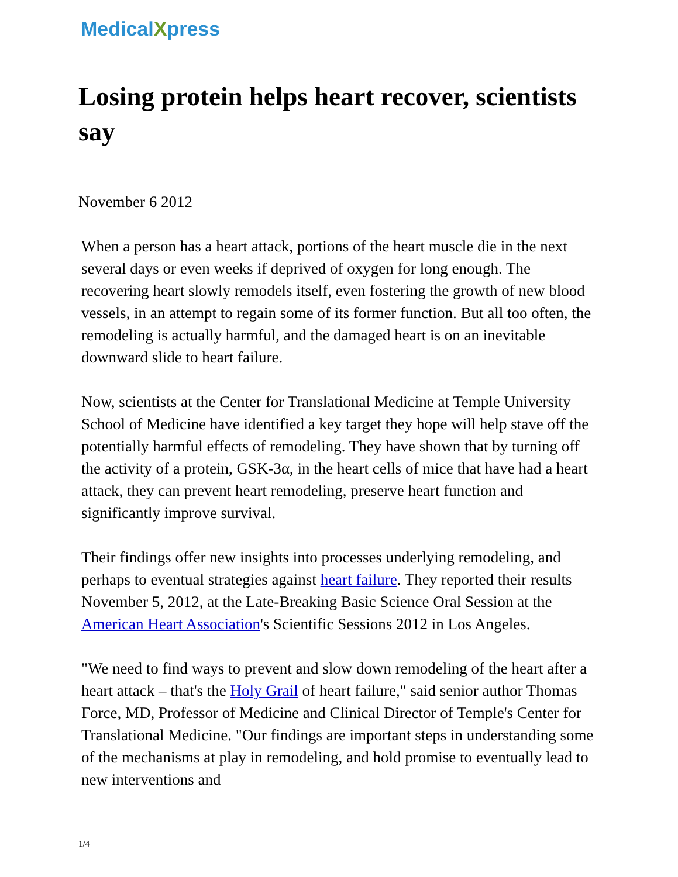MedicalXpress
Losing protein helps heart recover, scientists say
November 6 2012
When a person has a heart attack, portions of the heart muscle die in the next several days or even weeks if deprived of oxygen for long enough. The recovering heart slowly remodels itself, even fostering the growth of new blood vessels, in an attempt to regain some of its former function. But all too often, the remodeling is actually harmful, and the damaged heart is on an inevitable downward slide to heart failure.
Now, scientists at the Center for Translational Medicine at Temple University School of Medicine have identified a key target they hope will help stave off the potentially harmful effects of remodeling. They have shown that by turning off the activity of a protein, GSK-3α, in the heart cells of mice that have had a heart attack, they can prevent heart remodeling, preserve heart function and significantly improve survival.
Their findings offer new insights into processes underlying remodeling, and perhaps to eventual strategies against heart failure. They reported their results November 5, 2012, at the Late-Breaking Basic Science Oral Session at the American Heart Association's Scientific Sessions 2012 in Los Angeles.
"We need to find ways to prevent and slow down remodeling of the heart after a heart attack – that's the Holy Grail of heart failure," said senior author Thomas Force, MD, Professor of Medicine and Clinical Director of Temple's Center for Translational Medicine. "Our findings are important steps in understanding some of the mechanisms at play in remodeling, and hold promise to eventually lead to new interventions and
1/4